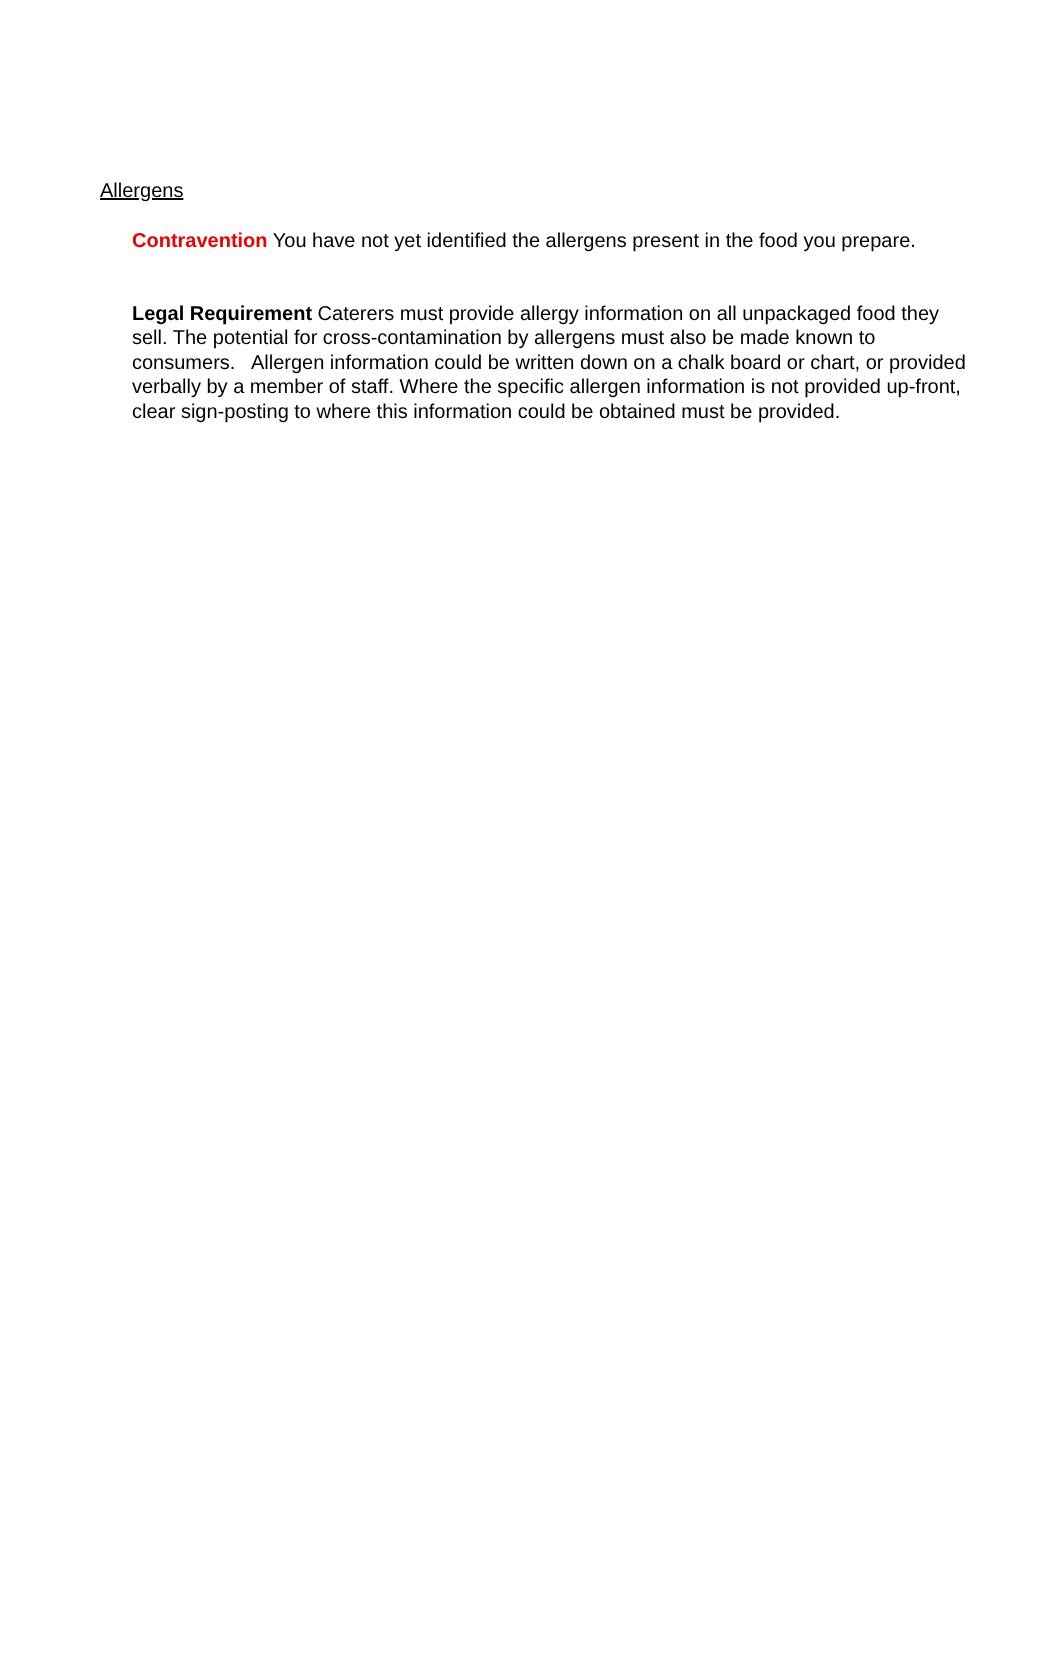Allergens
Contravention You have not yet identified the allergens present in the food you prepare.
Legal Requirement Caterers must provide allergy information on all unpackaged food they sell. The potential for cross-contamination by allergens must also be made known to consumers. Allergen information could be written down on a chalk board or chart, or provided verbally by a member of staff. Where the specific allergen information is not provided up-front, clear sign-posting to where this information could be obtained must be provided.